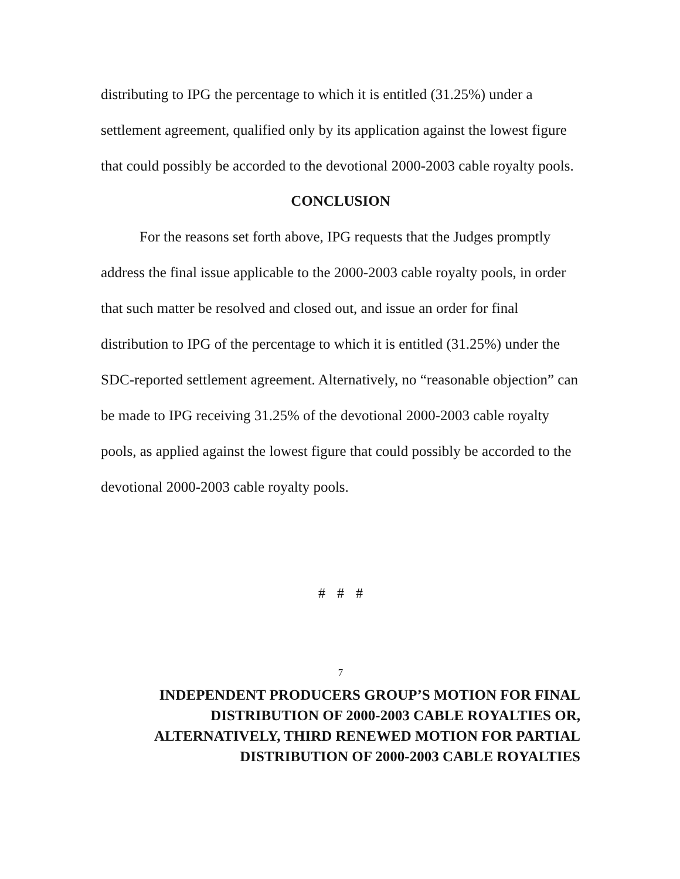distributing to IPG the percentage to which it is entitled (31.25%) under a settlement agreement, qualified only by its application against the lowest figure that could possibly be accorded to the devotional 2000-2003 cable royalty pools.
CONCLUSION
For the reasons set forth above, IPG requests that the Judges promptly address the final issue applicable to the 2000-2003 cable royalty pools, in order that such matter be resolved and closed out, and issue an order for final distribution to IPG of the percentage to which it is entitled (31.25%) under the SDC-reported settlement agreement. Alternatively, no “reasonable objection” can be made to IPG receiving 31.25% of the devotional 2000-2003 cable royalty pools, as applied against the lowest figure that could possibly be accorded to the devotional 2000-2003 cable royalty pools.
# # #
7
INDEPENDENT PRODUCERS GROUP’S MOTION FOR FINAL
DISTRIBUTION OF 2000-2003 CABLE ROYALTIES OR,
ALTERNATIVELY, THIRD RENEWED MOTION FOR PARTIAL
DISTRIBUTION OF 2000-2003 CABLE ROYALTIES